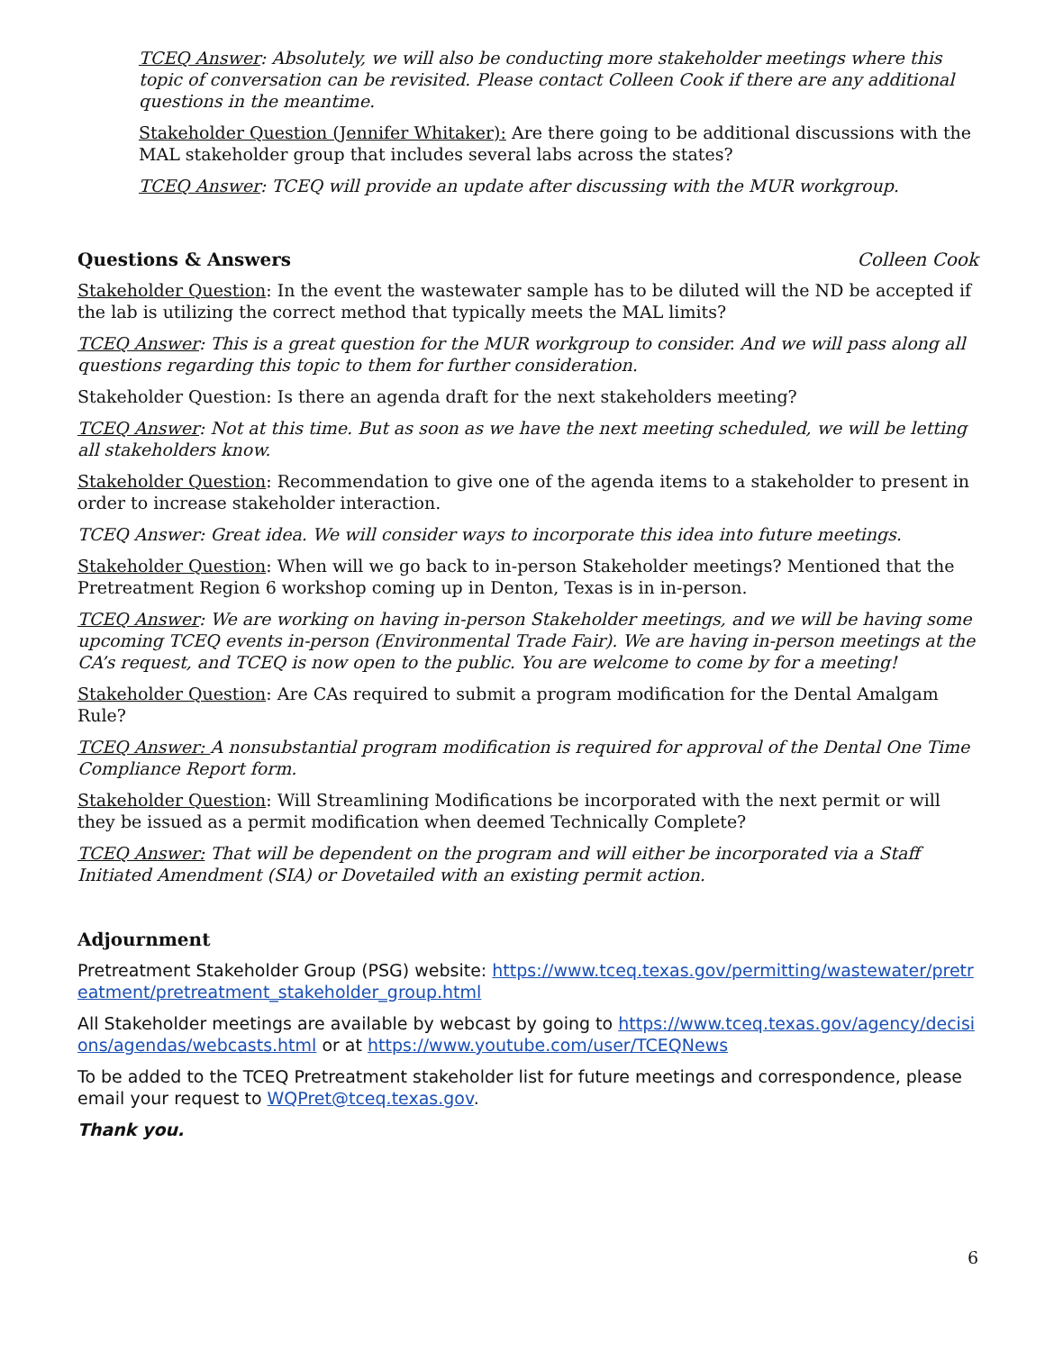TCEQ Answer: Absolutely, we will also be conducting more stakeholder meetings where this topic of conversation can be revisited. Please contact Colleen Cook if there are any additional questions in the meantime.
Stakeholder Question (Jennifer Whitaker): Are there going to be additional discussions with the MAL stakeholder group that includes several labs across the states?
TCEQ Answer: TCEQ will provide an update after discussing with the MUR workgroup.
Questions & Answers Colleen Cook
Stakeholder Question: In the event the wastewater sample has to be diluted will the ND be accepted if the lab is utilizing the correct method that typically meets the MAL limits?
TCEQ Answer: This is a great question for the MUR workgroup to consider. And we will pass along all questions regarding this topic to them for further consideration.
Stakeholder Question: Is there an agenda draft for the next stakeholders meeting?
TCEQ Answer: Not at this time. But as soon as we have the next meeting scheduled, we will be letting all stakeholders know.
Stakeholder Question: Recommendation to give one of the agenda items to a stakeholder to present in order to increase stakeholder interaction.
TCEQ Answer: Great idea. We will consider ways to incorporate this idea into future meetings.
Stakeholder Question: When will we go back to in-person Stakeholder meetings? Mentioned that the Pretreatment Region 6 workshop coming up in Denton, Texas is in in-person.
TCEQ Answer: We are working on having in-person Stakeholder meetings, and we will be having some upcoming TCEQ events in-person (Environmental Trade Fair). We are having in-person meetings at the CA’s request, and TCEQ is now open to the public. You are welcome to come by for a meeting!
Stakeholder Question: Are CAs required to submit a program modification for the Dental Amalgam Rule?
TCEQ Answer: A nonsubstantial program modification is required for approval of the Dental One Time Compliance Report form.
Stakeholder Question: Will Streamlining Modifications be incorporated with the next permit or will they be issued as a permit modification when deemed Technically Complete?
TCEQ Answer: That will be dependent on the program and will either be incorporated via a Staff Initiated Amendment (SIA) or Dovetailed with an existing permit action.
Adjournment
Pretreatment Stakeholder Group (PSG) website: https://www.tceq.texas.gov/permitting/wastewater/pretreatment/pretreatment_stakeholder_group.html
All Stakeholder meetings are available by webcast by going to https://www.tceq.texas.gov/agency/decisions/agendas/webcasts.html or at https://www.youtube.com/user/TCEQNews
To be added to the TCEQ Pretreatment stakeholder list for future meetings and correspondence, please email your request to WQPret@tceq.texas.gov.
Thank you.
6